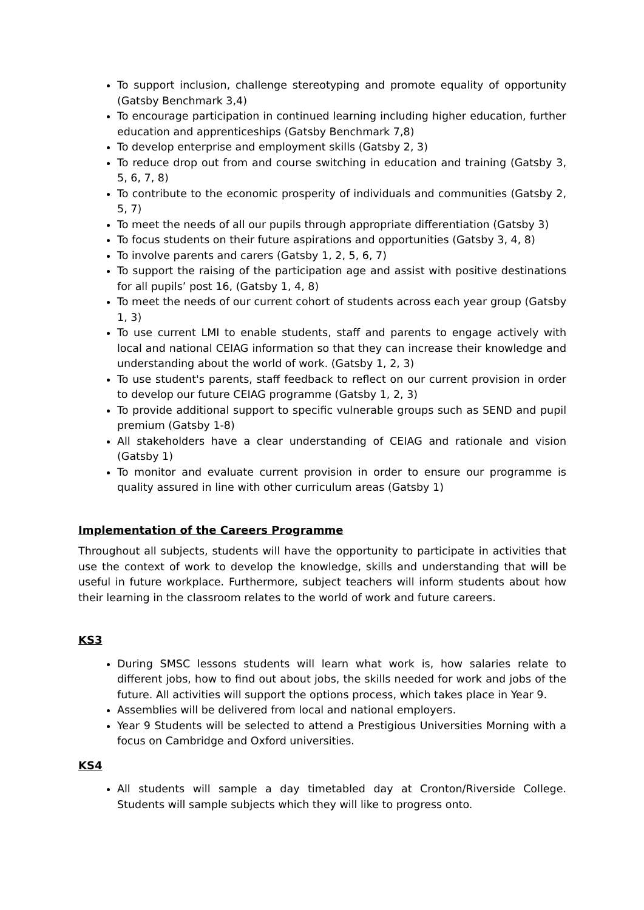To support inclusion, challenge stereotyping and promote equality of opportunity (Gatsby Benchmark 3,4)
To encourage participation in continued learning including higher education, further education and apprenticeships (Gatsby Benchmark 7,8)
To develop enterprise and employment skills (Gatsby 2, 3)
To reduce drop out from and course switching in education and training (Gatsby 3, 5, 6, 7, 8)
To contribute to the economic prosperity of individuals and communities (Gatsby 2, 5, 7)
To meet the needs of all our pupils through appropriate differentiation (Gatsby 3)
To focus students on their future aspirations and opportunities (Gatsby 3, 4, 8)
To involve parents and carers (Gatsby 1, 2, 5, 6, 7)
To support the raising of the participation age and assist with positive destinations for all pupils’ post 16, (Gatsby 1, 4, 8)
To meet the needs of our current cohort of students across each year group (Gatsby 1, 3)
To use current LMI to enable students, staff and parents to engage actively with local and national CEIAG information so that they can increase their knowledge and understanding about the world of work. (Gatsby 1, 2, 3)
To use student's parents, staff feedback to reflect on our current provision in order to develop our future CEIAG programme (Gatsby 1, 2, 3)
To provide additional support to specific vulnerable groups such as SEND and pupil premium (Gatsby 1-8)
All stakeholders have a clear understanding of CEIAG and rationale and vision (Gatsby 1)
To monitor and evaluate current provision in order to ensure our programme is quality assured in line with other curriculum areas (Gatsby 1)
Implementation of the Careers Programme
Throughout all subjects, students will have the opportunity to participate in activities that use the context of work to develop the knowledge, skills and understanding that will be useful in future workplace. Furthermore, subject teachers will inform students about how their learning in the classroom relates to the world of work and future careers.
KS3
During SMSC lessons students will learn what work is, how salaries relate to different jobs, how to find out about jobs, the skills needed for work and jobs of the future. All activities will support the options process, which takes place in Year 9.
Assemblies will be delivered from local and national employers.
Year 9 Students will be selected to attend a Prestigious Universities Morning with a focus on Cambridge and Oxford universities.
KS4
All students will sample a day timetabled day at Cronton/Riverside College. Students will sample subjects which they will like to progress onto.